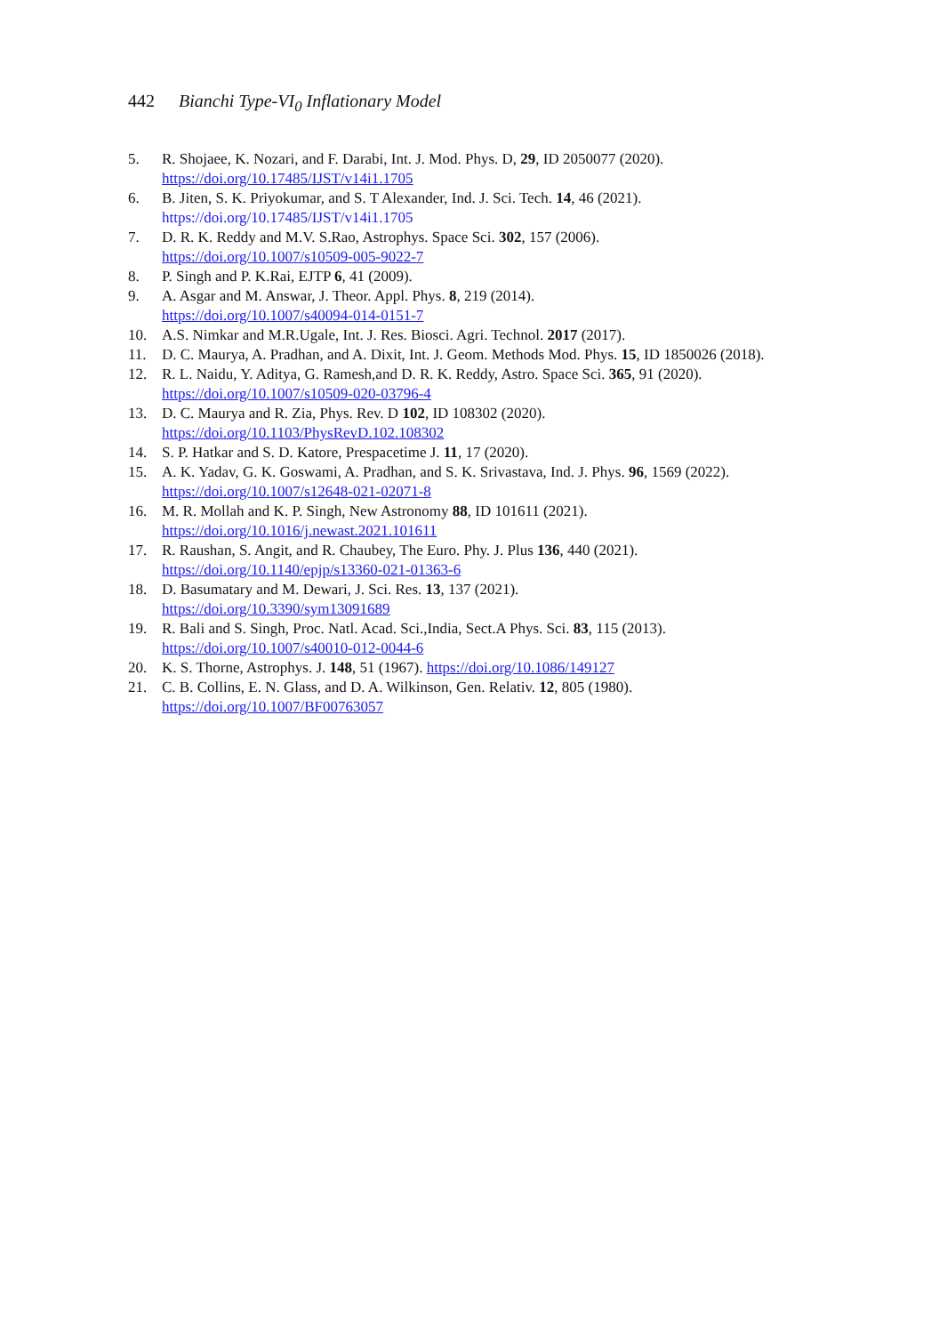442 Bianchi Type-VI<sub>0</sub> Inflationary Model
5. R. Shojaee, K. Nozari, and F. Darabi, Int. J. Mod. Phys. D, 29, ID 2050077 (2020).
https://doi.org/10.17485/IJST/v14i1.1705
6. B. Jiten, S. K. Priyokumar, and S. T Alexander, Ind. J. Sci. Tech. 14, 46 (2021).
https://doi.org/10.17485/IJST/v14i1.1705
7. D. R. K. Reddy and M.V. S.Rao, Astrophys. Space Sci. 302, 157 (2006).
https://doi.org/10.1007/s10509-005-9022-7
8. P. Singh and P. K.Rai, EJTP 6, 41 (2009).
9. A. Asgar and M. Answar, J. Theor. Appl. Phys. 8, 219 (2014).
https://doi.org/10.1007/s40094-014-0151-7
10. A.S. Nimkar and M.R.Ugale, Int. J. Res. Biosci. Agri. Technol. 2017 (2017).
11. D. C. Maurya, A. Pradhan, and A. Dixit, Int. J. Geom. Methods Mod. Phys. 15, ID 1850026 (2018).
12. R. L. Naidu, Y. Aditya, G. Ramesh,and D. R. K. Reddy, Astro. Space Sci. 365, 91 (2020).
https://doi.org/10.1007/s10509-020-03796-4
13. D. C. Maurya and R. Zia, Phys. Rev. D 102, ID 108302 (2020).
https://doi.org/10.1103/PhysRevD.102.108302
14. S. P. Hatkar and S. D. Katore, Prespacetime J. 11, 17 (2020).
15. A. K. Yadav, G. K. Goswami, A. Pradhan, and S. K. Srivastava, Ind. J. Phys. 96, 1569 (2022).
https://doi.org/10.1007/s12648-021-02071-8
16. M. R. Mollah and K. P. Singh, New Astronomy 88, ID 101611 (2021).
https://doi.org/10.1016/j.newast.2021.101611
17. R. Raushan, S. Angit, and R. Chaubey, The Euro. Phy. J. Plus 136, 440 (2021).
https://doi.org/10.1140/epjp/s13360-021-01363-6
18. D. Basumatary and M. Dewari, J. Sci. Res. 13, 137 (2021).
https://doi.org/10.3390/sym13091689
19. R. Bali and S. Singh, Proc. Natl. Acad. Sci.,India, Sect.A Phys. Sci. 83, 115 (2013).
https://doi.org/10.1007/s40010-012-0044-6
20. K. S. Thorne, Astrophys. J. 148, 51 (1967). https://doi.org/10.1086/149127
21. C. B. Collins, E. N. Glass, and D. A. Wilkinson, Gen. Relativ. 12, 805 (1980).
https://doi.org/10.1007/BF00763057